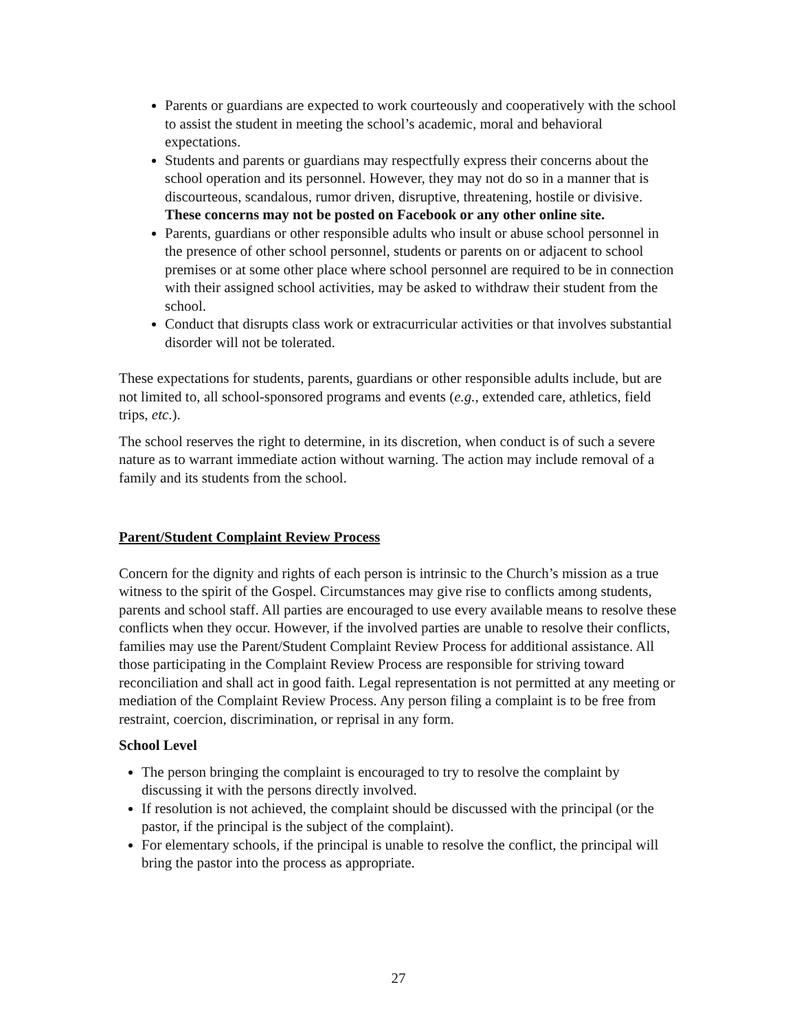Parents or guardians are expected to work courteously and cooperatively with the school to assist the student in meeting the school’s academic, moral and behavioral expectations.
Students and parents or guardians may respectfully express their concerns about the school operation and its personnel. However, they may not do so in a manner that is discourteous, scandalous, rumor driven, disruptive, threatening, hostile or divisive. These concerns may not be posted on Facebook or any other online site.
Parents, guardians or other responsible adults who insult or abuse school personnel in the presence of other school personnel, students or parents on or adjacent to school premises or at some other place where school personnel are required to be in connection with their assigned school activities, may be asked to withdraw their student from the school.
Conduct that disrupts class work or extracurricular activities or that involves substantial disorder will not be tolerated.
These expectations for students, parents, guardians or other responsible adults include, but are not limited to, all school-sponsored programs and events (e.g., extended care, athletics, field trips, etc.).
The school reserves the right to determine, in its discretion, when conduct is of such a severe nature as to warrant immediate action without warning. The action may include removal of a family and its students from the school.
Parent/Student Complaint Review Process
Concern for the dignity and rights of each person is intrinsic to the Church’s mission as a true witness to the spirit of the Gospel. Circumstances may give rise to conflicts among students, parents and school staff. All parties are encouraged to use every available means to resolve these conflicts when they occur. However, if the involved parties are unable to resolve their conflicts, families may use the Parent/Student Complaint Review Process for additional assistance. All those participating in the Complaint Review Process are responsible for striving toward reconciliation and shall act in good faith. Legal representation is not permitted at any meeting or mediation of the Complaint Review Process. Any person filing a complaint is to be free from restraint, coercion, discrimination, or reprisal in any form.
School Level
The person bringing the complaint is encouraged to try to resolve the complaint by discussing it with the persons directly involved.
If resolution is not achieved, the complaint should be discussed with the principal (or the pastor, if the principal is the subject of the complaint).
For elementary schools, if the principal is unable to resolve the conflict, the principal will bring the pastor into the process as appropriate.
27